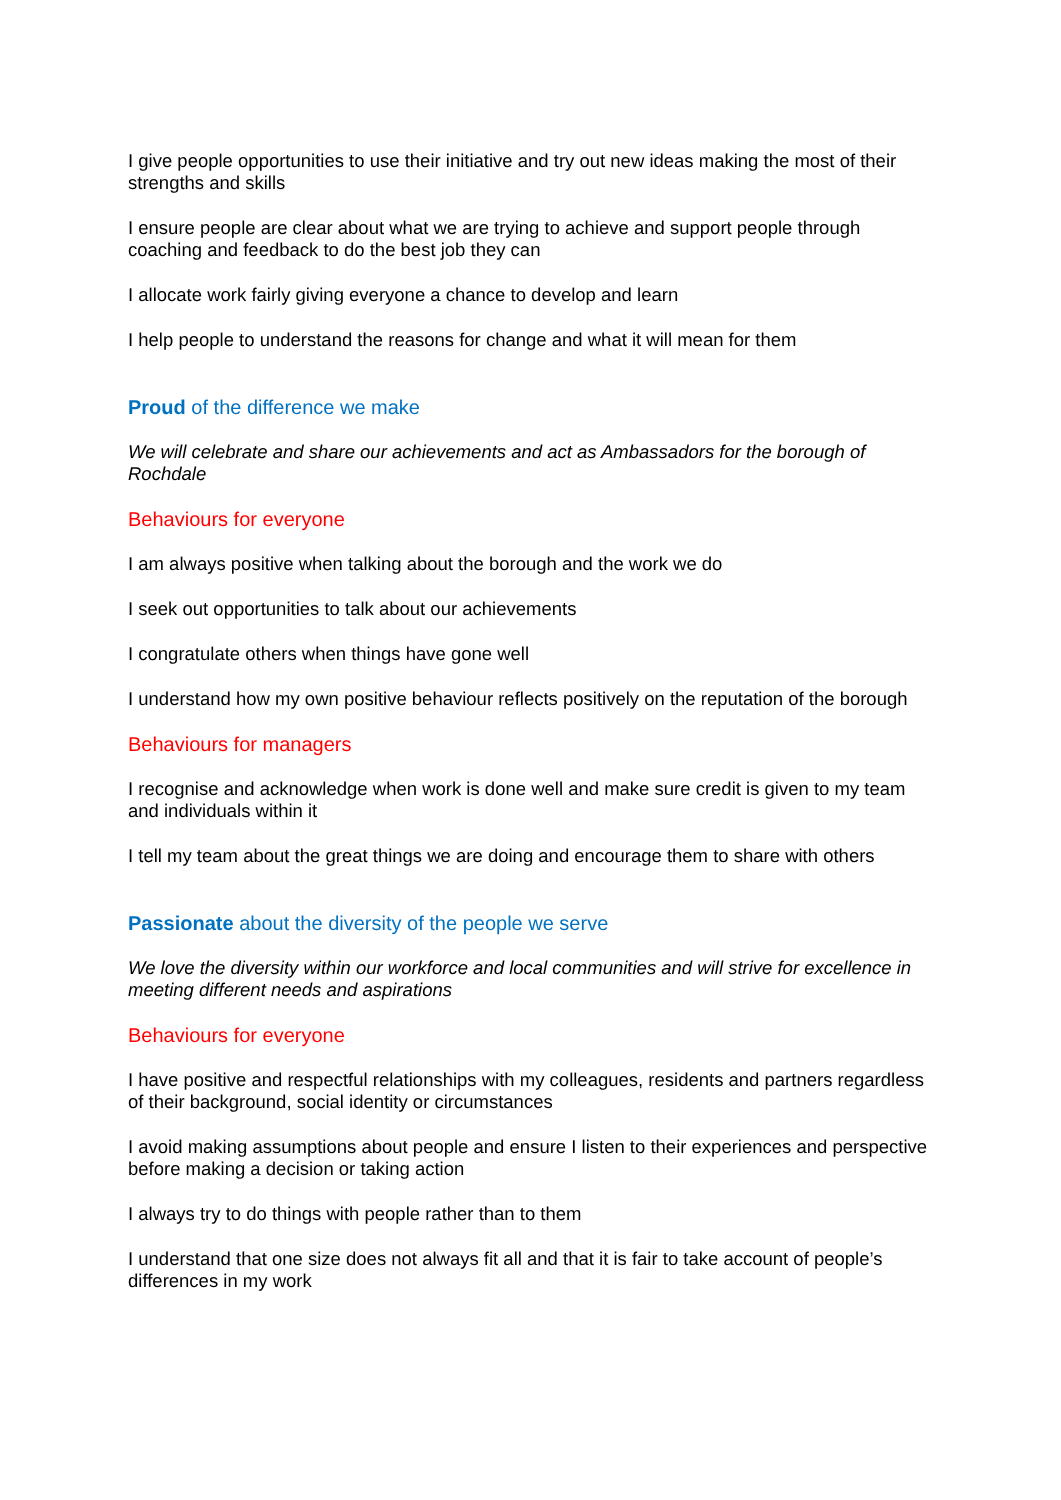I give people opportunities to use their initiative and try out new ideas making the most of their strengths and skills
I ensure people are clear about what we are trying to achieve and support people through coaching and feedback to do the best job they can
I allocate work fairly giving everyone a chance to develop and learn
I help people to understand the reasons for change and what it will mean for them
Proud of the difference we make
We will celebrate and share our achievements and act as Ambassadors for the borough of Rochdale
Behaviours for everyone
I am always positive when talking about the borough and the work we do
I seek out opportunities to talk about our achievements
I congratulate others when things have gone well
I understand how my own positive behaviour reflects positively on the reputation of the borough
Behaviours for managers
I recognise and acknowledge when work is done well and make sure credit is given to my team and individuals within it
I tell my team about the great things we are doing and encourage them to share with others
Passionate about the diversity of the people we serve
We love the diversity within our workforce and local communities and will strive for excellence in meeting different needs and aspirations
Behaviours for everyone
I have positive and respectful relationships with my colleagues, residents and partners regardless of their background, social identity or circumstances
I avoid making assumptions about people and ensure I listen to their experiences and perspective before making a decision or taking action
I always try to do things with people rather than to them
I understand that one size does not always fit all and that it is fair to take account of people’s differences in my work